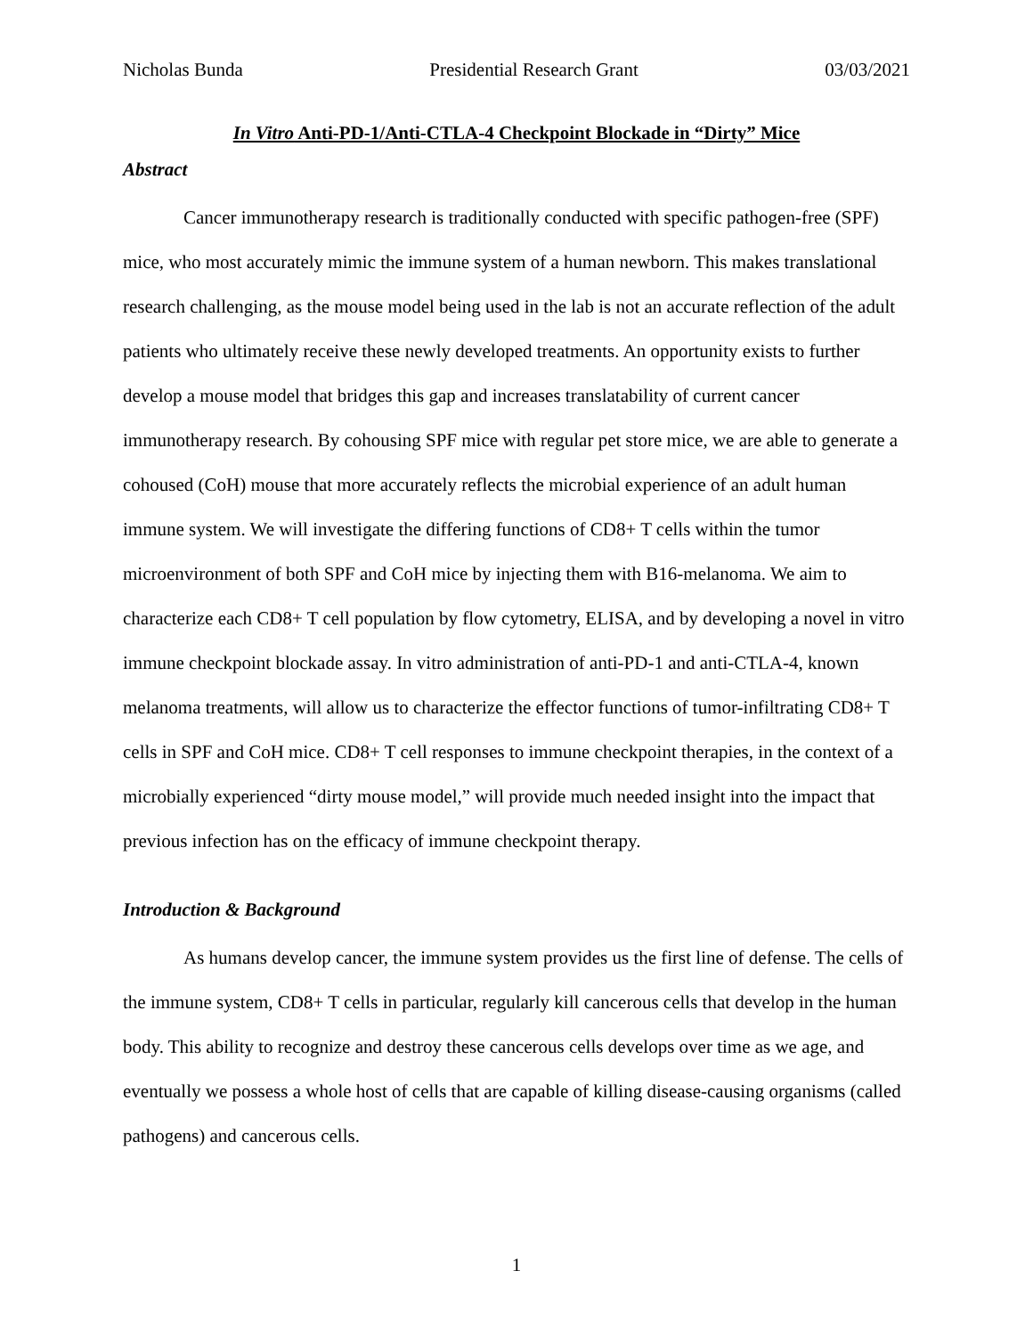Nicholas Bunda Presidential Research Grant 03/03/2021
In Vitro Anti-PD-1/Anti-CTLA-4 Checkpoint Blockade in “Dirty” Mice
Abstract
Cancer immunotherapy research is traditionally conducted with specific pathogen-free (SPF) mice, who most accurately mimic the immune system of a human newborn. This makes translational research challenging, as the mouse model being used in the lab is not an accurate reflection of the adult patients who ultimately receive these newly developed treatments. An opportunity exists to further develop a mouse model that bridges this gap and increases translatability of current cancer immunotherapy research. By cohousing SPF mice with regular pet store mice, we are able to generate a cohoused (CoH) mouse that more accurately reflects the microbial experience of an adult human immune system. We will investigate the differing functions of CD8+ T cells within the tumor microenvironment of both SPF and CoH mice by injecting them with B16-melanoma. We aim to characterize each CD8+ T cell population by flow cytometry, ELISA, and by developing a novel in vitro immune checkpoint blockade assay. In vitro administration of anti-PD-1 and anti-CTLA-4, known melanoma treatments, will allow us to characterize the effector functions of tumor-infiltrating CD8+ T cells in SPF and CoH mice. CD8+ T cell responses to immune checkpoint therapies, in the context of a microbially experienced “dirty mouse model,” will provide much needed insight into the impact that previous infection has on the efficacy of immune checkpoint therapy.
Introduction & Background
As humans develop cancer, the immune system provides us the first line of defense. The cells of the immune system, CD8+ T cells in particular, regularly kill cancerous cells that develop in the human body. This ability to recognize and destroy these cancerous cells develops over time as we age, and eventually we possess a whole host of cells that are capable of killing disease-causing organisms (called pathogens) and cancerous cells.
1